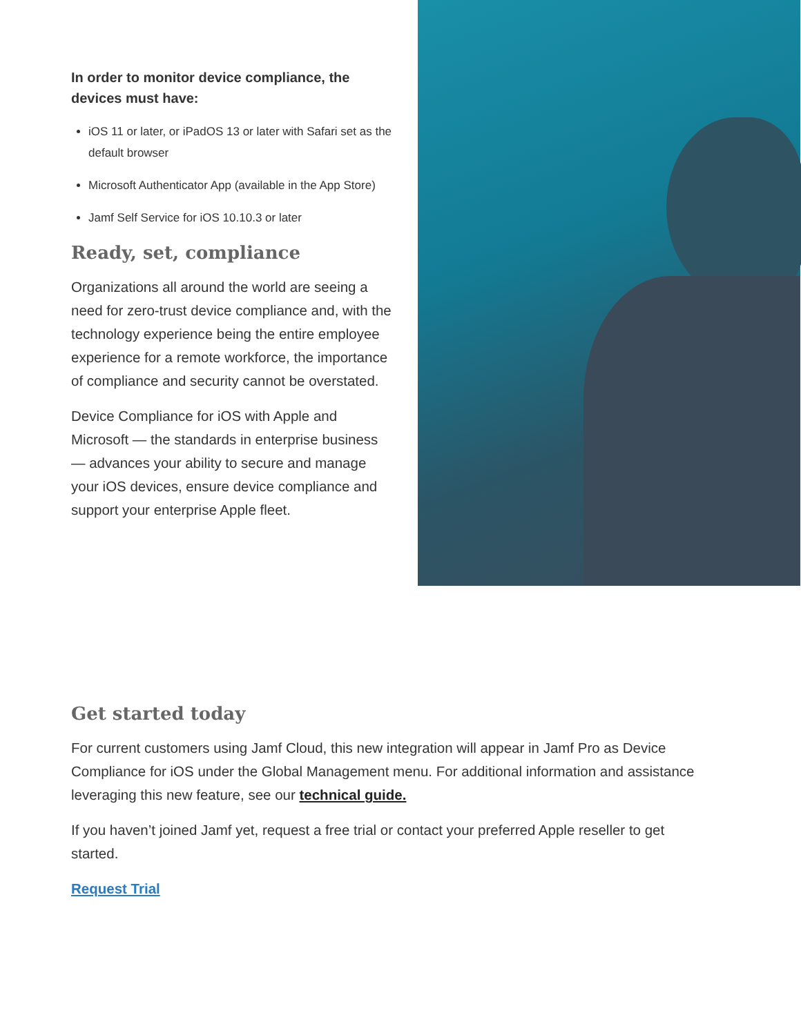In order to monitor device compliance, the devices must have:
iOS 11 or later, or iPadOS 13 or later with Safari set as the default browser
Microsoft Authenticator App (available in the App Store)
Jamf Self Service for iOS 10.10.3 or later
Ready, set, compliance
Organizations all around the world are seeing a need for zero-trust device compliance and, with the technology experience being the entire employee experience for a remote workforce, the importance of compliance and security cannot be overstated.
Device Compliance for iOS with Apple and Microsoft — the standards in enterprise business — advances your ability to secure and manage your iOS devices, ensure device compliance and support your enterprise Apple fleet.
Get started today
For current customers using Jamf Cloud, this new integration will appear in Jamf Pro as Device Compliance for iOS under the Global Management menu. For additional information and assistance leveraging this new feature, see our technical guide.
If you haven’t joined Jamf yet, request a free trial or contact your preferred Apple reseller to get started.
Request Trial